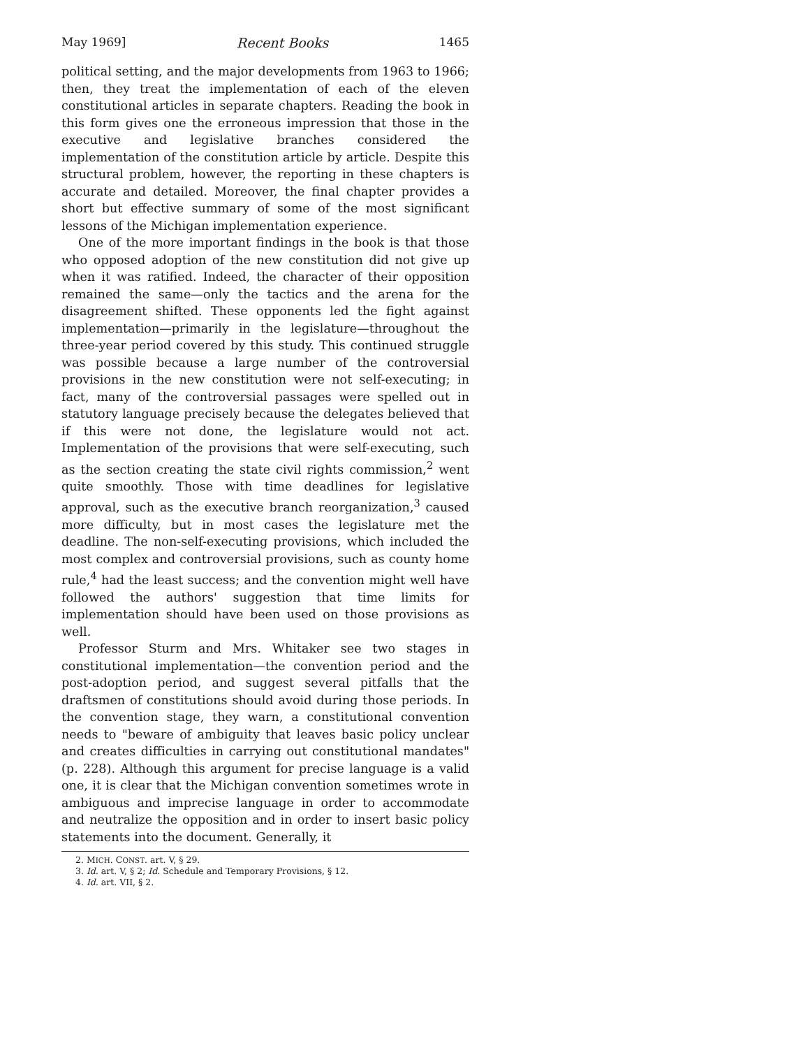May 1969] Recent Books 1465
political setting, and the major developments from 1963 to 1966; then, they treat the implementation of each of the eleven constitutional articles in separate chapters. Reading the book in this form gives one the erroneous impression that those in the executive and legislative branches considered the implementation of the constitution article by article. Despite this structural problem, however, the reporting in these chapters is accurate and detailed. Moreover, the final chapter provides a short but effective summary of some of the most significant lessons of the Michigan implementation experience.
One of the more important findings in the book is that those who opposed adoption of the new constitution did not give up when it was ratified. Indeed, the character of their opposition remained the same—only the tactics and the arena for the disagreement shifted. These opponents led the fight against implementation—primarily in the legislature—throughout the three-year period covered by this study. This continued struggle was possible because a large number of the controversial provisions in the new constitution were not self-executing; in fact, many of the controversial passages were spelled out in statutory language precisely because the delegates believed that if this were not done, the legislature would not act. Implementation of the provisions that were self-executing, such as the section creating the state civil rights commission,<sup>2</sup> went quite smoothly. Those with time deadlines for legislative approval, such as the executive branch reorganization,<sup>3</sup> caused more difficulty, but in most cases the legislature met the deadline. The non-self-executing provisions, which included the most complex and controversial provisions, such as county home rule,<sup>4</sup> had the least success; and the convention might well have followed the authors' suggestion that time limits for implementation should have been used on those provisions as well.
Professor Sturm and Mrs. Whitaker see two stages in constitutional implementation—the convention period and the post-adoption period, and suggest several pitfalls that the draftsmen of constitutions should avoid during those periods. In the convention stage, they warn, a constitutional convention needs to "beware of ambiguity that leaves basic policy unclear and creates difficulties in carrying out constitutional mandates" (p. 228). Although this argument for precise language is a valid one, it is clear that the Michigan convention sometimes wrote in ambiguous and imprecise language in order to accommodate and neutralize the opposition and in order to insert basic policy statements into the document. Generally, it
2. MICH. CONST. art. V, § 29.
3. Id. art. V, § 2; Id. Schedule and Temporary Provisions, § 12.
4. Id. art. VII, § 2.